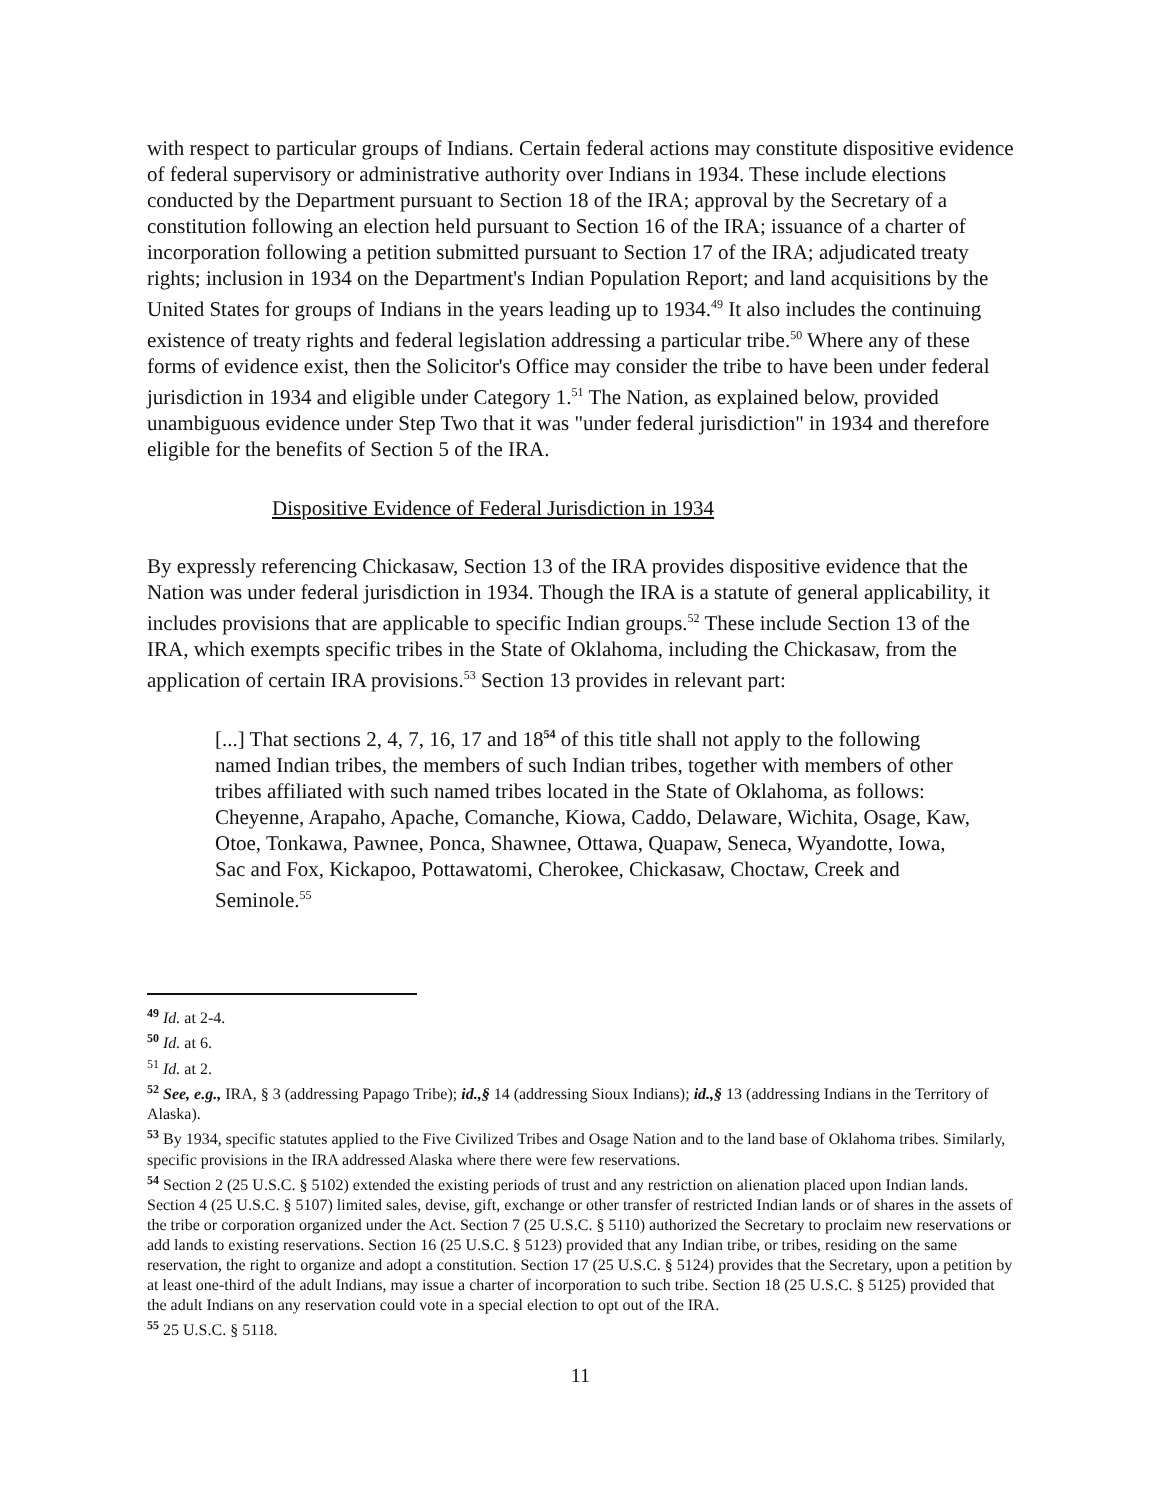with respect to particular groups of Indians. Certain federal actions may constitute dispositive evidence of federal supervisory or administrative authority over Indians in 1934. These include elections conducted by the Department pursuant to Section 18 of the IRA; approval by the Secretary of a constitution following an election held pursuant to Section 16 of the IRA; issuance of a charter of incorporation following a petition submitted pursuant to Section 17 of the IRA; adjudicated treaty rights; inclusion in 1934 on the Department's Indian Population Report; and land acquisitions by the United States for groups of Indians in the years leading up to 1934.<sup>49</sup> It also includes the continuing existence of treaty rights and federal legislation addressing a particular tribe.<sup>50</sup> Where any of these forms of evidence exist, then the Solicitor's Office may consider the tribe to have been under federal jurisdiction in 1934 and eligible under Category 1.<sup>51</sup> The Nation, as explained below, provided unambiguous evidence under Step Two that it was "under federal jurisdiction" in 1934 and therefore eligible for the benefits of Section 5 of the IRA.
Dispositive Evidence of Federal Jurisdiction in 1934
By expressly referencing Chickasaw, Section 13 of the IRA provides dispositive evidence that the Nation was under federal jurisdiction in 1934. Though the IRA is a statute of general applicability, it includes provisions that are applicable to specific Indian groups.<sup>52</sup> These include Section 13 of the IRA, which exempts specific tribes in the State of Oklahoma, including the Chickasaw, from the application of certain IRA provisions.<sup>53</sup> Section 13 provides in relevant part:
[...] That sections 2, 4, 7, 16, 17 and 18<sup>54</sup> of this title shall not apply to the following named Indian tribes, the members of such Indian tribes, together with members of other tribes affiliated with such named tribes located in the State of Oklahoma, as follows: Cheyenne, Arapaho, Apache, Comanche, Kiowa, Caddo, Delaware, Wichita, Osage, Kaw, Otoe, Tonkawa, Pawnee, Ponca, Shawnee, Ottawa, Quapaw, Seneca, Wyandotte, Iowa, Sac and Fox, Kickapoo, Pottawatomi, Cherokee, Chickasaw, Choctaw, Creek and Seminole.<sup>55</sup>
<sup>49</sup> Id. at 2-4.
<sup>50</sup> Id. at 6.
<sup>51</sup> Id. at 2.
<sup>52</sup> See, e.g., IRA, § 3 (addressing Papago Tribe); id.,§ 14 (addressing Sioux Indians); id.,§ 13 (addressing Indians in the Territory of Alaska).
<sup>53</sup> By 1934, specific statutes applied to the Five Civilized Tribes and Osage Nation and to the land base of Oklahoma tribes. Similarly, specific provisions in the IRA addressed Alaska where there were few reservations.
<sup>54</sup> Section 2 (25 U.S.C. § 5102) extended the existing periods of trust and any restriction on alienation placed upon Indian lands. Section 4 (25 U.S.C. § 5107) limited sales, devise, gift, exchange or other transfer of restricted Indian lands or of shares in the assets of the tribe or corporation organized under the Act. Section 7 (25 U.S.C. § 5110) authorized the Secretary to proclaim new reservations or add lands to existing reservations. Section 16 (25 U.S.C. § 5123) provided that any Indian tribe, or tribes, residing on the same reservation, the right to organize and adopt a constitution. Section 17 (25 U.S.C. § 5124) provides that the Secretary, upon a petition by at least one-third of the adult Indians, may issue a charter of incorporation to such tribe. Section 18 (25 U.S.C. § 5125) provided that the adult Indians on any reservation could vote in a special election to opt out of the IRA.
<sup>55</sup> 25 U.S.C. § 5118.
11